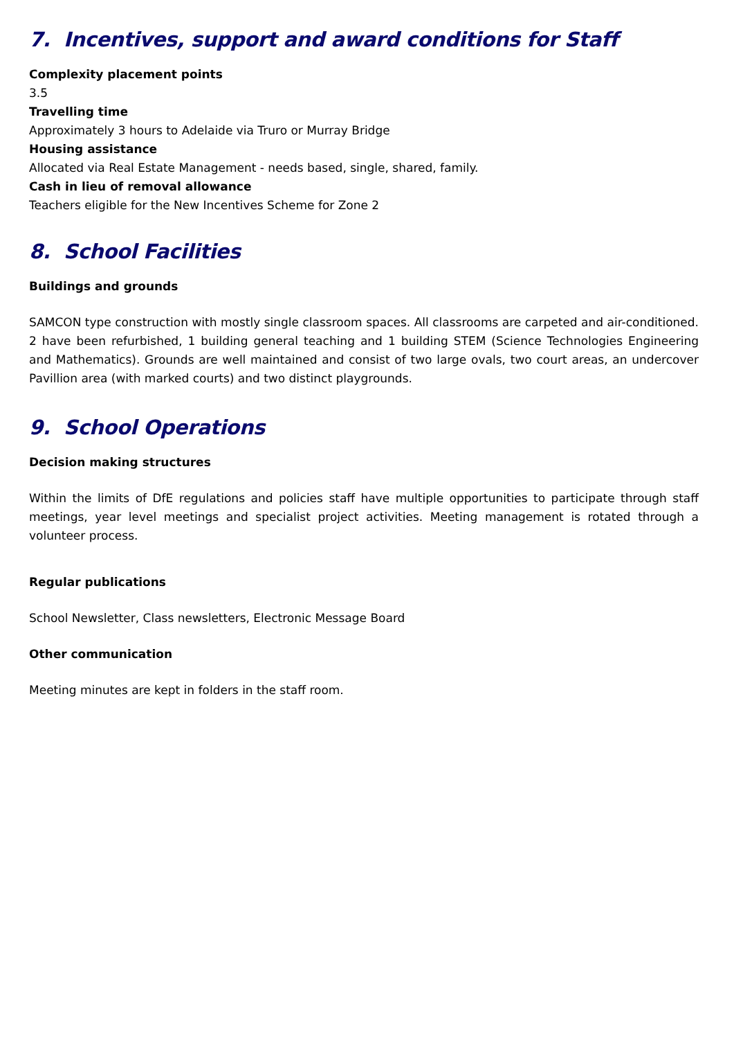7. Incentives, support and award conditions for Staff
Complexity placement points
3.5
Travelling time
Approximately 3 hours to Adelaide via Truro or Murray Bridge
Housing assistance
Allocated via Real Estate Management - needs based, single, shared, family.
Cash in lieu of removal allowance
Teachers eligible for the New Incentives Scheme for Zone 2
8. School Facilities
Buildings and grounds
SAMCON type construction with mostly single classroom spaces. All classrooms are carpeted and air-conditioned. 2 have been refurbished, 1 building general teaching and 1 building STEM (Science Technologies Engineering and Mathematics). Grounds are well maintained and consist of two large ovals, two court areas, an undercover Pavillion area (with marked courts) and two distinct playgrounds.
9. School Operations
Decision making structures
Within the limits of DfE regulations and policies staff have multiple opportunities to participate through staff meetings, year level meetings and specialist project activities. Meeting management is rotated through a volunteer process.
Regular publications
School Newsletter, Class newsletters, Electronic Message Board
Other communication
Meeting minutes are kept in folders in the staff room.